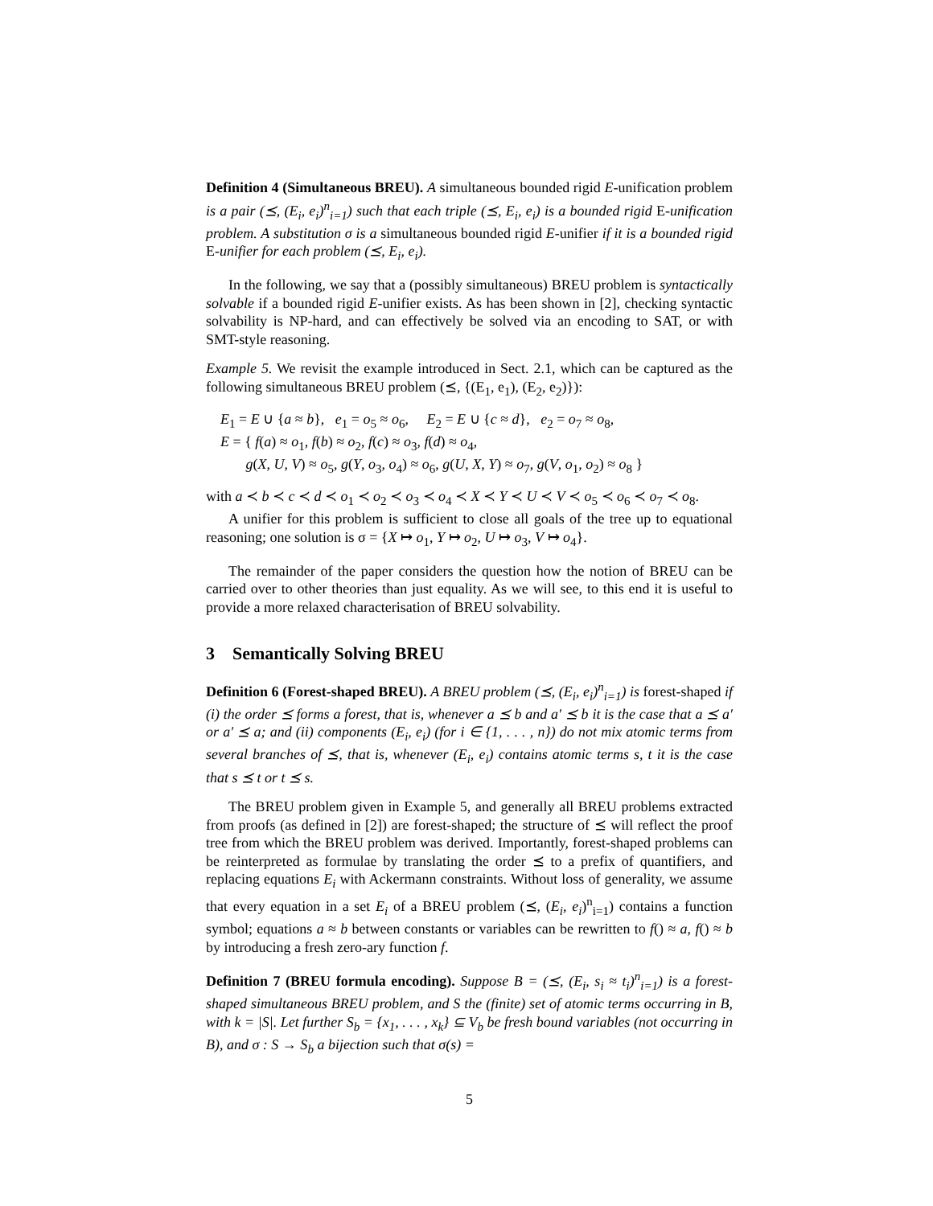Definition 4 (Simultaneous BREU). A simultaneous bounded rigid E-unification problem is a pair (⪯, (E<sub>i</sub>, e<sub>i</sub>)<sup>n</sup><sub>i=1</sub>) such that each triple (⪯, E<sub>i</sub>, e<sub>i</sub>) is a bounded rigid E-unification problem. A substitution σ is a simultaneous bounded rigid E-unifier if it is a bounded rigid E-unifier for each problem (⪯, E<sub>i</sub>, e<sub>i</sub>).
In the following, we say that a (possibly simultaneous) BREU problem is syntactically solvable if a bounded rigid E-unifier exists. As has been shown in [2], checking syntactic solvability is NP-hard, and can effectively be solved via an encoding to SAT, or with SMT-style reasoning.
Example 5. We revisit the example introduced in Sect. 2.1, which can be captured as the following simultaneous BREU problem (⪯, {(E<sub>1</sub>, e<sub>1</sub>), (E<sub>2</sub>, e<sub>2</sub>)}):
E<sub>1</sub> = E ∪ {a ≈ b}, e<sub>1</sub> = o<sub>5</sub> ≈ o<sub>6</sub>, E<sub>2</sub> = E ∪ {c ≈ d}, e<sub>2</sub> = o<sub>7</sub> ≈ o<sub>8</sub>,
E = { f(a) ≈ o<sub>1</sub>, f(b) ≈ o<sub>2</sub>, f(c) ≈ o<sub>3</sub>, f(d) ≈ o<sub>4</sub>,
g(X, U, V) ≈ o<sub>5</sub>, g(Y, o<sub>3</sub>, o<sub>4</sub>) ≈ o<sub>6</sub>, g(U, X, Y) ≈ o<sub>7</sub>, g(V, o<sub>1</sub>, o<sub>2</sub>) ≈ o<sub>8</sub> }
with a ≺ b ≺ c ≺ d ≺ o<sub>1</sub> ≺ o<sub>2</sub> ≺ o<sub>3</sub> ≺ o<sub>4</sub> ≺ X ≺ Y ≺ U ≺ V ≺ o<sub>5</sub> ≺ o<sub>6</sub> ≺ o<sub>7</sub> ≺ o<sub>8</sub>.
A unifier for this problem is sufficient to close all goals of the tree up to equational reasoning; one solution is σ = {X ↦ o<sub>1</sub>, Y ↦ o<sub>2</sub>, U ↦ o<sub>3</sub>, V ↦ o<sub>4</sub>}.
The remainder of the paper considers the question how the notion of BREU can be carried over to other theories than just equality. As we will see, to this end it is useful to provide a more relaxed characterisation of BREU solvability.
3 Semantically Solving BREU
Definition 6 (Forest-shaped BREU). A BREU problem (⪯, (E<sub>i</sub>, e<sub>i</sub>)<sup>n</sup><sub>i=1</sub>) is forest-shaped if (i) the order ⪯ forms a forest, that is, whenever a ⪯ b and a′ ⪯ b it is the case that a ⪯ a′ or a′ ⪯ a; and (ii) components (E<sub>i</sub>, e<sub>i</sub>) (for i ∈ {1, . . . , n}) do not mix atomic terms from several branches of ⪯, that is, whenever (E<sub>i</sub>, e<sub>i</sub>) contains atomic terms s, t it is the case that s ⪯ t or t ⪯ s.
The BREU problem given in Example 5, and generally all BREU problems extracted from proofs (as defined in [2]) are forest-shaped; the structure of ⪯ will reflect the proof tree from which the BREU problem was derived. Importantly, forest-shaped problems can be reinterpreted as formulae by translating the order ⪯ to a prefix of quantifiers, and replacing equations E<sub>i</sub> with Ackermann constraints. Without loss of generality, we assume that every equation in a set E<sub>i</sub> of a BREU problem (⪯, (E<sub>i</sub>, e<sub>i</sub>)<sup>n</sup><sub>i=1</sub>) contains a function symbol; equations a ≈ b between constants or variables can be rewritten to f() ≈ a, f() ≈ b by introducing a fresh zero-ary function f.
Definition 7 (BREU formula encoding). Suppose B = (⪯, (E<sub>i</sub>, s<sub>i</sub> ≈ t<sub>i</sub>)<sup>n</sup><sub>i=1</sub>) is a forest-shaped simultaneous BREU problem, and S the (finite) set of atomic terms occurring in B, with k = |S|. Let further S<sub>b</sub> = {x<sub>1</sub>, . . . , x<sub>k</sub>} ⊆ V<sub>b</sub> be fresh bound variables (not occurring in B), and σ : S → S<sub>b</sub> a bijection such that σ(s) =
5